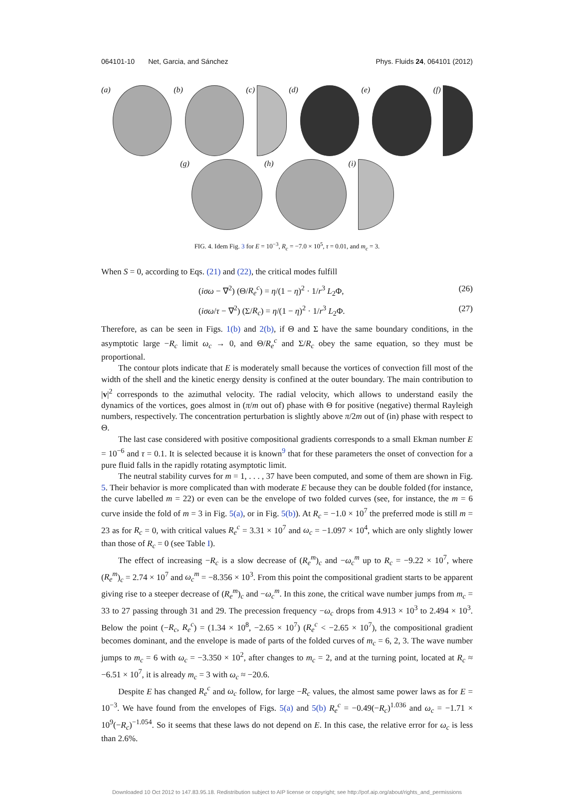064101-10 Net, Garcia, and Sánchez Phys. Fluids 24, 064101 (2012)
(a) (b) (c) (d) (e) (f)
(g) (h) (i)
FIG. 4. Idem Fig. 3 for E = 10<sup>−3</sup>, R<sub>c</sub> = −7.0 × 10<sup>5</sup>, τ = 0.01, and m<sub>c</sub> = 3.
When S = 0, according to Eqs. (21) and (22), the critical modes fulfill
(iσω − ∇<sup>2</sup>) (Θ/R<sub>e</sub><sup>c</sup>) = η/(1 − η)<sup>2</sup> · 1/r<sup>3</sup> L<sub>2</sub>Φ, (26)
(iσω/τ − ∇<sup>2</sup>) (Σ/R<sub>c</sub>) = η/(1 − η)<sup>2</sup> · 1/r<sup>3</sup> L<sub>2</sub>Φ. (27)
Therefore, as can be seen in Figs. 1(b) and 2(b), if Θ and Σ have the same boundary conditions, in the asymptotic large −R<sub>c</sub> limit ω<sub>c</sub> → 0, and Θ/R<sub>e</sub><sup>c</sup> and Σ/R<sub>c</sub> obey the same equation, so they must be proportional.
The contour plots indicate that E is moderately small because the vortices of convection fill most of the width of the shell and the kinetic energy density is confined at the outer boundary. The main contribution to |v|<sup>2</sup> corresponds to the azimuthal velocity. The radial velocity, which allows to understand easily the dynamics of the vortices, goes almost in (π/m out of) phase with Θ for positive (negative) thermal Rayleigh numbers, respectively. The concentration perturbation is slightly above π/2m out of (in) phase with respect to Θ.
The last case considered with positive compositional gradients corresponds to a small Ekman number E = 10<sup>−6</sup> and τ = 0.1. It is selected because it is known<sup>9</sup> that for these parameters the onset of convection for a pure fluid falls in the rapidly rotating asymptotic limit.
The neutral stability curves for m = 1, . . . , 37 have been computed, and some of them are shown in Fig. 5. Their behavior is more complicated than with moderate E because they can be double folded (for instance, the curve labelled m = 22) or even can be the envelope of two folded curves (see, for instance, the m = 6 curve inside the fold of m = 3 in Fig. 5(a), or in Fig. 5(b)). At R<sub>c</sub> = −1.0 × 10<sup>7</sup> the preferred mode is still m = 23 as for R<sub>c</sub> = 0, with critical values R<sub>e</sub><sup>c</sup> = 3.31 × 10<sup>7</sup> and ω<sub>c</sub> = −1.097 × 10<sup>4</sup>, which are only slightly lower than those of R<sub>c</sub> = 0 (see Table I).
The effect of increasing −R<sub>c</sub> is a slow decrease of (R<sub>e</sub><sup>m</sup>)<sub>c</sub> and −ω<sub>c</sub><sup>m</sup> up to R<sub>c</sub> = −9.22 × 10<sup>7</sup>, where (R<sub>e</sub><sup>m</sup>)<sub>c</sub> = 2.74 × 10<sup>7</sup> and ω<sub>c</sub><sup>m</sup> = −8.356 × 10<sup>3</sup>. From this point the compositional gradient starts to be apparent giving rise to a steeper decrease of (R<sub>e</sub><sup>m</sup>)<sub>c</sub> and −ω<sub>c</sub><sup>m</sup>. In this zone, the critical wave number jumps from m<sub>c</sub> = 33 to 27 passing through 31 and 29. The precession frequency −ω<sub>c</sub> drops from 4.913 × 10<sup>3</sup> to 2.494 × 10<sup>3</sup>. Below the point (−R<sub>c</sub>, R<sub>e</sub><sup>c</sup>) = (1.34 × 10<sup>8</sup>, −2.65 × 10<sup>7</sup>) (R<sub>e</sub><sup>c</sup> < −2.65 × 10<sup>7</sup>), the compositional gradient becomes dominant, and the envelope is made of parts of the folded curves of m<sub>c</sub> = 6, 2, 3. The wave number jumps to m<sub>c</sub> = 6 with ω<sub>c</sub> = −3.350 × 10<sup>2</sup>, after changes to m<sub>c</sub> = 2, and at the turning point, located at R<sub>c</sub> ≈ −6.51 × 10<sup>7</sup>, it is already m<sub>c</sub> = 3 with ω<sub>c</sub> ≈ −20.6.
Despite E has changed R<sub>e</sub><sup>c</sup> and ω<sub>c</sub> follow, for large −R<sub>c</sub> values, the almost same power laws as for E = 10<sup>−3</sup>. We have found from the envelopes of Figs. 5(a) and 5(b) R<sub>e</sub><sup>c</sup> = −0.49(−R<sub>c</sub>)<sup>1.036</sup> and ω<sub>c</sub> = −1.71 × 10<sup>9</sup>(−R<sub>c</sub>)<sup>−1.054</sup>. So it seems that these laws do not depend on E. In this case, the relative error for ω<sub>c</sub> is less than 2.6%.
Downloaded 10 Oct 2012 to 147.83.95.18. Redistribution subject to AIP license or copyright; see http://pof.aip.org/about/rights_and_permissions